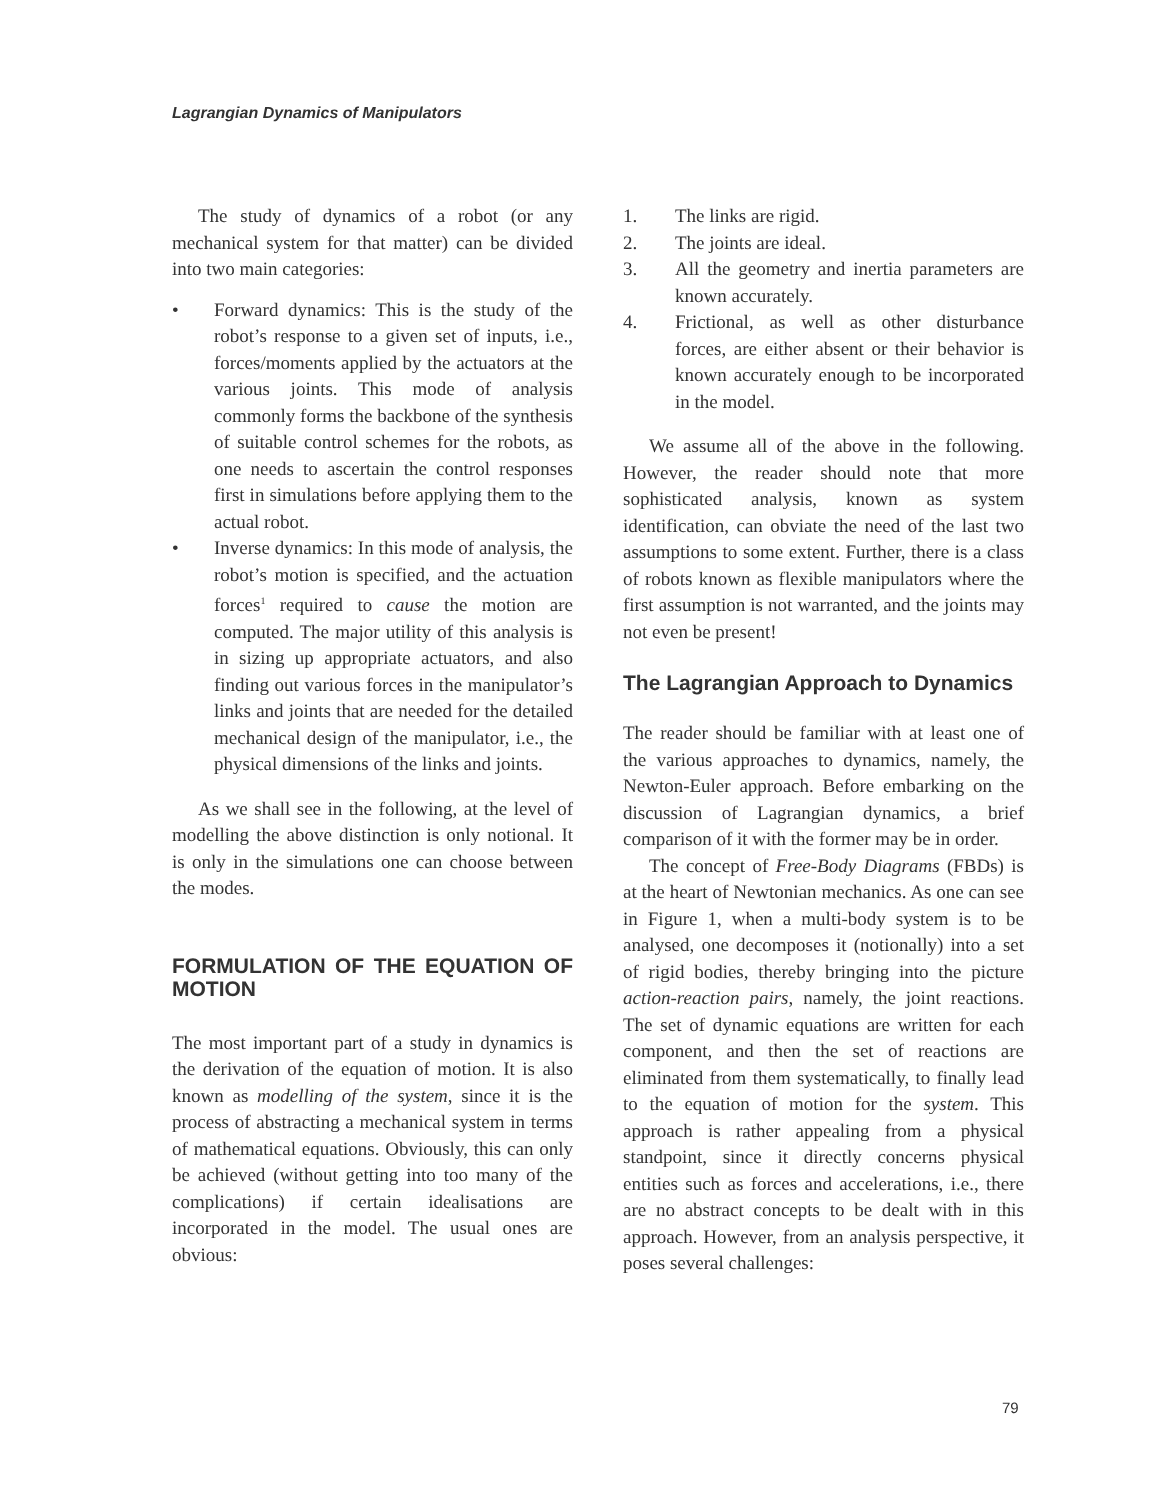Lagrangian Dynamics of Manipulators
The study of dynamics of a robot (or any mechanical system for that matter) can be divided into two main categories:
• Forward dynamics: This is the study of the robot’s response to a given set of inputs, i.e., forces/moments applied by the actuators at the various joints. This mode of analysis commonly forms the backbone of the synthesis of suitable control schemes for the robots, as one needs to ascertain the control responses first in simulations before applying them to the actual robot.
• Inverse dynamics: In this mode of analysis, the robot’s motion is specified, and the actuation forces<sup>1</sup> required to cause the motion are computed. The major utility of this analysis is in sizing up appropriate actuators, and also finding out various forces in the manipulator’s links and joints that are needed for the detailed mechanical design of the manipulator, i.e., the physical dimensions of the links and joints.
As we shall see in the following, at the level of modelling the above distinction is only notional. It is only in the simulations one can choose between the modes.
FORMULATION OF THE EQUATION OF MOTION
The most important part of a study in dynamics is the derivation of the equation of motion. It is also known as modelling of the system, since it is the process of abstracting a mechanical system in terms of mathematical equations. Obviously, this can only be achieved (without getting into too many of the complications) if certain idealisations are incorporated in the model. The usual ones are obvious:
1. The links are rigid.
2. The joints are ideal.
3. All the geometry and inertia parameters are known accurately.
4. Frictional, as well as other disturbance forces, are either absent or their behavior is known accurately enough to be incorporated in the model.
We assume all of the above in the following. However, the reader should note that more sophisticated analysis, known as system identification, can obviate the need of the last two assumptions to some extent. Further, there is a class of robots known as flexible manipulators where the first assumption is not warranted, and the joints may not even be present!
The Lagrangian Approach to Dynamics
The reader should be familiar with at least one of the various approaches to dynamics, namely, the Newton-Euler approach. Before embarking on the discussion of Lagrangian dynamics, a brief comparison of it with the former may be in order.
The concept of Free-Body Diagrams (FBDs) is at the heart of Newtonian mechanics. As one can see in Figure 1, when a multi-body system is to be analysed, one decomposes it (notionally) into a set of rigid bodies, thereby bringing into the picture action-reaction pairs, namely, the joint reactions. The set of dynamic equations are written for each component, and then the set of reactions are eliminated from them systematically, to finally lead to the equation of motion for the system. This approach is rather appealing from a physical standpoint, since it directly concerns physical entities such as forces and accelerations, i.e., there are no abstract concepts to be dealt with in this approach. However, from an analysis perspective, it poses several challenges:
79